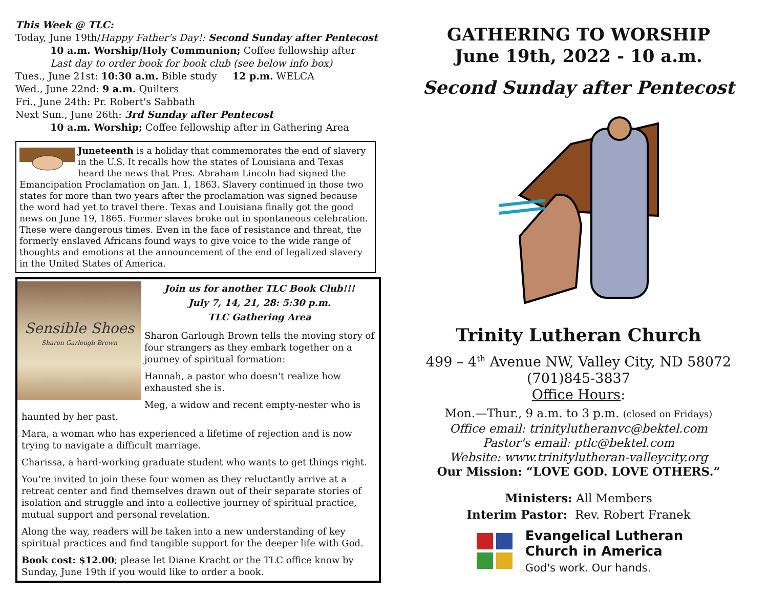This Week @ TLC:
Today, June 19th/Happy Father's Day!: Second Sunday after Pentecost
10 a.m. Worship/Holy Communion; Coffee fellowship after
Last day to order book for book club (see below info box)
Tues., June 21st: 10:30 a.m. Bible study 12 p.m. WELCA
Wed., June 22nd: 9 a.m. Quilters
Fri., June 24th: Pr. Robert's Sabbath
Next Sun., June 26th: 3rd Sunday after Pentecost
10 a.m. Worship; Coffee fellowship after in Gathering Area
Juneteenth is a holiday that commemorates the end of slavery in the U.S. It recalls how the states of Louisiana and Texas heard the news that Pres. Abraham Lincoln had signed the Emancipation Proclamation on Jan. 1, 1863. Slavery continued in those two states for more than two years after the proclamation was signed because the word had yet to travel there. Texas and Louisiana finally got the good news on June 19, 1865. Former slaves broke out in spontaneous celebration. These were dangerous times. Even in the face of resistance and threat, the formerly enslaved Africans found ways to give voice to the wide range of thoughts and emotions at the announcement of the end of legalized slavery in the United States of America.
Sensible Shoes
Sharon Garlough Brown
Join us for another TLC Book Club!!!
July 7, 14, 21, 28: 5:30 p.m.
TLC Gathering Area
Sharon Garlough Brown tells the moving story of four strangers as they embark together on a journey of spiritual formation:
Hannah, a pastor who doesn't realize how exhausted she is.
Meg, a widow and recent empty-nester who is haunted by her past.
Mara, a woman who has experienced a lifetime of rejection and is now trying to navigate a difficult marriage.
Charissa, a hard-working graduate student who wants to get things right.
You're invited to join these four women as they reluctantly arrive at a retreat center and find themselves drawn out of their separate stories of isolation and struggle and into a collective journey of spiritual practice, mutual support and personal revelation.
Along the way, readers will be taken into a new understanding of key spiritual practices and find tangible support for the deeper life with God.
Book cost: $12.00; please let Diane Kracht or the TLC office know by Sunday, June 19th if you would like to order a book.
GATHERING TO WORSHIP
June 19th, 2022 - 10 a.m.
Second Sunday after Pentecost
Trinity Lutheran Church
499 – 4<sup>th</sup> Avenue NW, Valley City, ND 58072
(701)845-3837
Office Hours:
Mon.—Thur., 9 a.m. to 3 p.m. (closed on Fridays)
Office email: trinitylutheranvc@bektel.com
Pastor's email: ptlc@bektel.com
Website: www.trinitylutheran-valleycity.org
Our Mission: “LOVE GOD. LOVE OTHERS.”
Ministers: All Members
Interim Pastor: Rev. Robert Franek
Evangelical Lutheran
Church in America
God's work. Our hands.